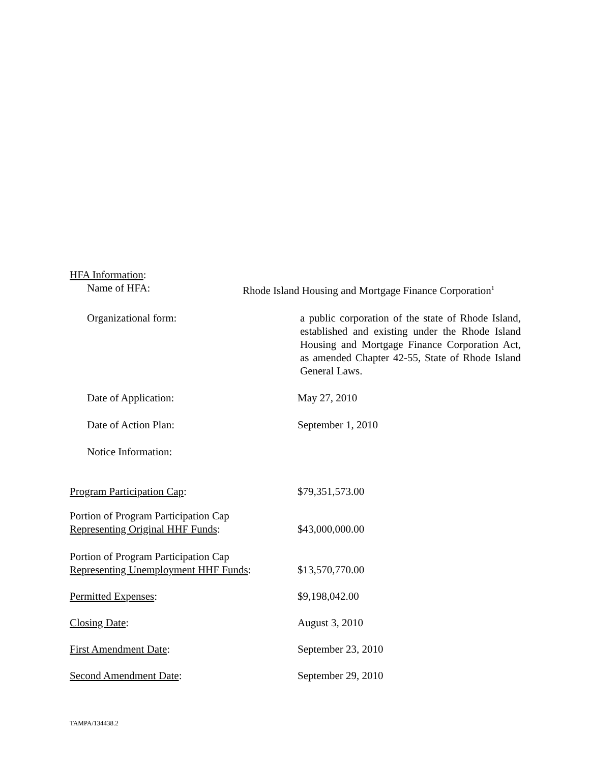HFA Information:
Name of HFA: Rhode Island Housing and Mortgage Finance Corporation<sup>1</sup>
Organizational form: a public corporation of the state of Rhode Island, established and existing under the Rhode Island Housing and Mortgage Finance Corporation Act, as amended Chapter 42-55, State of Rhode Island General Laws.
Date of Application: May 27, 2010
Date of Action Plan: September 1, 2010
Notice Information:
Program Participation Cap: $79,351,573.00
Portion of Program Participation Cap
Representing Original HHF Funds:
$43,000,000.00
Portion of Program Participation Cap
Representing Unemployment HHF Funds:
$13,570,770.00
Permitted Expenses: $9,198,042.00
Closing Date: August 3, 2010
First Amendment Date: September 23, 2010
Second Amendment Date: September 29, 2010
TAMPA/134438.2